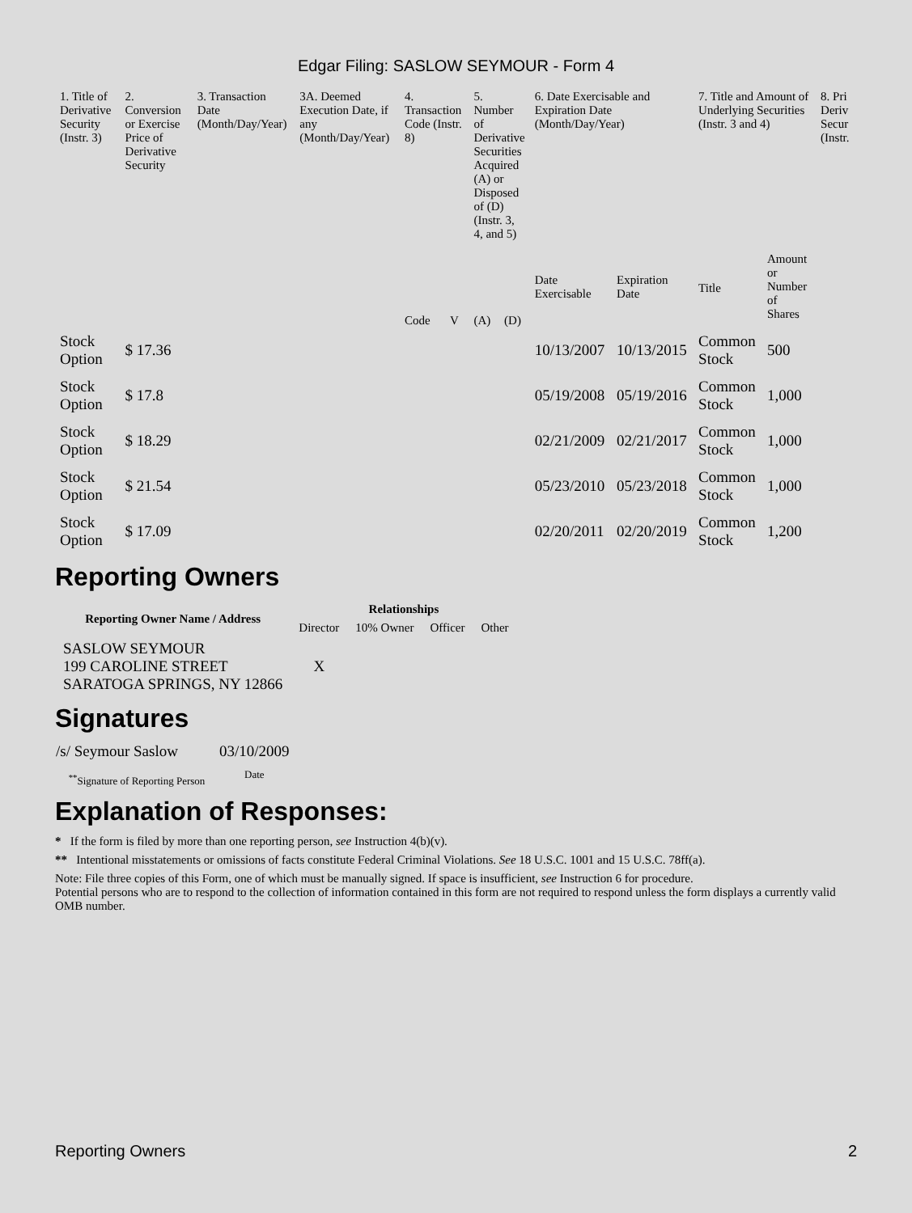Edgar Filing: SASLOW SEYMOUR - Form 4
| 1. Title of Derivative Security (Instr. 3) | 2. Conversion or Exercise Price of Derivative Security | 3. Transaction Date (Month/Day/Year) | 3A. Deemed Execution Date, if any (Month/Day/Year) | 4. Transaction Code (Instr. 8) | | 5. Number of Derivative Securities Acquired (A) or Disposed of (D) (Instr. 3, 4, and 5) | | 6. Date Exercisable and Expiration Date (Month/Day/Year) | | 7. Title and Amount of Underlying Securities (Instr. 3 and 4) | | 8. Pri Deriv Secur (Instr. |
| --- | --- | --- | --- | --- | --- | --- | --- | --- | --- | --- | --- | --- |
| | | | | Code | V | (A) | (D) | Date Exercisable | Expiration Date | Title | Amount or Number of Shares | |
| Stock Option | $ 17.36 | | | | | | | 10/13/2007 | 10/13/2015 | Common Stock | 500 | |
| Stock Option | $ 17.8 | | | | | | | 05/19/2008 | 05/19/2016 | Common Stock | 1,000 | |
| Stock Option | $ 18.29 | | | | | | | 02/21/2009 | 02/21/2017 | Common Stock | 1,000 | |
| Stock Option | $ 21.54 | | | | | | | 05/23/2010 | 05/23/2018 | Common Stock | 1,000 | |
| Stock Option | $ 17.09 | | | | | | | 02/20/2011 | 02/20/2019 | Common Stock | 1,200 | |
Reporting Owners
| Reporting Owner Name / Address | Relationships | | | |
| --- | --- | --- | --- | --- |
| | Director | 10% Owner | Officer | Other |
| SASLOW SEYMOUR 199 CAROLINE STREET SARATOGA SPRINGS, NY 12866 | X | | | |
Signatures
| /s/ Seymour Saslow | 03/10/2009 |
| <sup>**</sup> Signature of Reporting Person | Date |
Explanation of Responses:
* If the form is filed by more than one reporting person, see Instruction 4(b)(v).
** Intentional misstatements or omissions of facts constitute Federal Criminal Violations. See 18 U.S.C. 1001 and 15 U.S.C. 78ff(a).
Note: File three copies of this Form, one of which must be manually signed. If space is insufficient, see Instruction 6 for procedure.
Potential persons who are to respond to the collection of information contained in this form are not required to respond unless the form displays a currently valid OMB number.
Reporting Owners 2